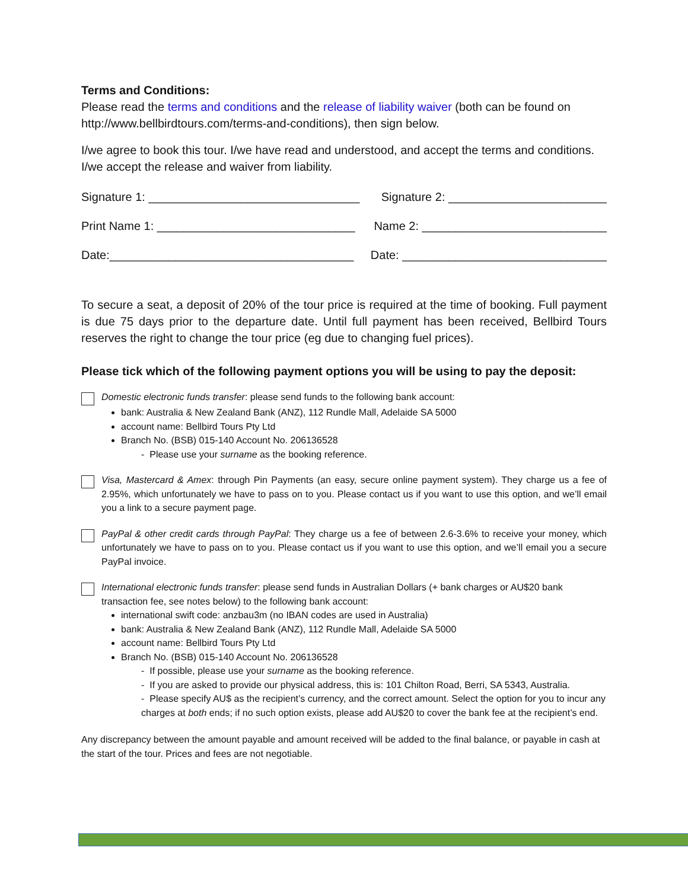Terms and Conditions:
Please read the terms and conditions and the release of liability waiver (both can be found on http://www.bellbirdtours.com/terms-and-conditions), then sign below.
I/we agree to book this tour. I/we have read and understood, and accept the terms and conditions. I/we accept the release and waiver from liability.
Signature 1: ________________________________ Signature 2: ________________________
Print Name 1: ______________________________ Name 2: ____________________________
Date:_____________________________________ Date: _______________________________
To secure a seat, a deposit of 20% of the tour price is required at the time of booking. Full payment is due 75 days prior to the departure date. Until full payment has been received, Bellbird Tours reserves the right to change the tour price (eg due to changing fuel prices).
Please tick which of the following payment options you will be using to pay the deposit:
Domestic electronic funds transfer: please send funds to the following bank account:
bank: Australia & New Zealand Bank (ANZ), 112 Rundle Mall, Adelaide SA 5000
account name: Bellbird Tours Pty Ltd
Branch No. (BSB) 015-140 Account No. 206136528
- Please use your surname as the booking reference.
Visa, Mastercard & Amex: through Pin Payments (an easy, secure online payment system). They charge us a fee of 2.95%, which unfortunately we have to pass on to you. Please contact us if you want to use this option, and we’ll email you a link to a secure payment page.
PayPal & other credit cards through PayPal: They charge us a fee of between 2.6-3.6% to receive your money, which unfortunately we have to pass on to you. Please contact us if you want to use this option, and we’ll email you a secure PayPal invoice.
International electronic funds transfer: please send funds in Australian Dollars (+ bank charges or AU$20 bank transaction fee, see notes below) to the following bank account:
international swift code: anzbau3m (no IBAN codes are used in Australia)
bank: Australia & New Zealand Bank (ANZ), 112 Rundle Mall, Adelaide SA 5000
account name: Bellbird Tours Pty Ltd
Branch No. (BSB) 015-140 Account No. 206136528
- If possible, please use your surname as the booking reference.
- If you are asked to provide our physical address, this is: 101 Chilton Road, Berri, SA 5343, Australia.
- Please specify AU$ as the recipient’s currency, and the correct amount. Select the option for you to incur any charges at both ends; if no such option exists, please add AU$20 to cover the bank fee at the recipient’s end.
Any discrepancy between the amount payable and amount received will be added to the final balance, or payable in cash at the start of the tour. Prices and fees are not negotiable.